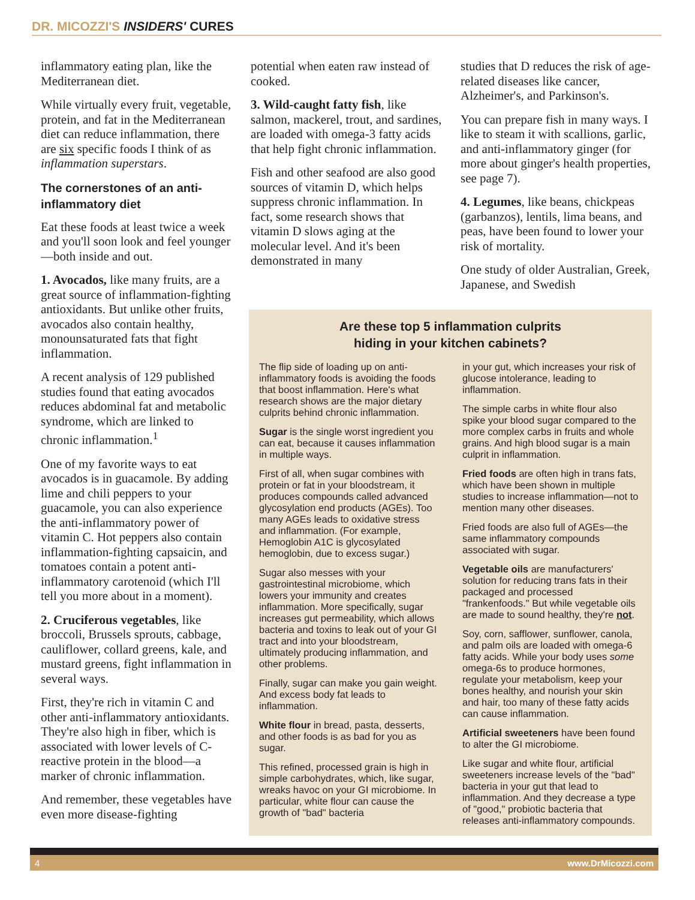DR. MICOZZI'S INSIDERS' CURES
inflammatory eating plan, like the Mediterranean diet.
While virtually every fruit, vegetable, protein, and fat in the Mediterranean diet can reduce inflammation, there are six specific foods I think of as inflammation superstars.
The cornerstones of an anti-inflammatory diet
Eat these foods at least twice a week and you'll soon look and feel younger—both inside and out.
1. Avocados, like many fruits, are a great source of inflammation-fighting antioxidants. But unlike other fruits, avocados also contain healthy, monounsaturated fats that fight inflammation.
A recent analysis of 129 published studies found that eating avocados reduces abdominal fat and metabolic syndrome, which are linked to chronic inflammation.<sup>1</sup>
One of my favorite ways to eat avocados is in guacamole. By adding lime and chili peppers to your guacamole, you can also experience the anti-inflammatory power of vitamin C. Hot peppers also contain inflammation-fighting capsaicin, and tomatoes contain a potent anti-inflammatory carotenoid (which I'll tell you more about in a moment).
2. Cruciferous vegetables, like broccoli, Brussels sprouts, cabbage, cauliflower, collard greens, kale, and mustard greens, fight inflammation in several ways.
First, they're rich in vitamin C and other anti-inflammatory antioxidants. They're also high in fiber, which is associated with lower levels of C-reactive protein in the blood—a marker of chronic inflammation.
And remember, these vegetables have even more disease-fighting
potential when eaten raw instead of cooked.
3. Wild-caught fatty fish, like salmon, mackerel, trout, and sardines, are loaded with omega-3 fatty acids that help fight chronic inflammation.
Fish and other seafood are also good sources of vitamin D, which helps suppress chronic inflammation. In fact, some research shows that vitamin D slows aging at the molecular level. And it's been demonstrated in many
studies that D reduces the risk of age-related diseases like cancer, Alzheimer's, and Parkinson's.
You can prepare fish in many ways. I like to steam it with scallions, garlic, and anti-inflammatory ginger (for more about ginger's health properties, see page 7).
4. Legumes, like beans, chickpeas (garbanzos), lentils, lima beans, and peas, have been found to lower your risk of mortality.
One study of older Australian, Greek, Japanese, and Swedish
Are these top 5 inflammation culprits
hiding in your kitchen cabinets?
The flip side of loading up on anti-inflammatory foods is avoiding the foods that boost inflammation. Here's what research shows are the major dietary culprits behind chronic inflammation.
Sugar is the single worst ingredient you can eat, because it causes inflammation in multiple ways.
First of all, when sugar combines with protein or fat in your bloodstream, it produces compounds called advanced glycosylation end products (AGEs). Too many AGEs leads to oxidative stress and inflammation. (For example, Hemoglobin A1C is glycosylated hemoglobin, due to excess sugar.)
Sugar also messes with your gastrointestinal microbiome, which lowers your immunity and creates inflammation. More specifically, sugar increases gut permeability, which allows bacteria and toxins to leak out of your GI tract and into your bloodstream, ultimately producing inflammation, and other problems.
Finally, sugar can make you gain weight. And excess body fat leads to inflammation.
White flour in bread, pasta, desserts, and other foods is as bad for you as sugar.
This refined, processed grain is high in simple carbohydrates, which, like sugar, wreaks havoc on your GI microbiome. In particular, white flour can cause the growth of "bad" bacteria
in your gut, which increases your risk of glucose intolerance, leading to inflammation.
The simple carbs in white flour also spike your blood sugar compared to the more complex carbs in fruits and whole grains. And high blood sugar is a main culprit in inflammation.
Fried foods are often high in trans fats, which have been shown in multiple studies to increase inflammation—not to mention many other diseases.
Fried foods are also full of AGEs—the same inflammatory compounds associated with sugar.
Vegetable oils are manufacturers' solution for reducing trans fats in their packaged and processed "frankenfoods." But while vegetable oils are made to sound healthy, they're not.
Soy, corn, safflower, sunflower, canola, and palm oils are loaded with omega-6 fatty acids. While your body uses some omega-6s to produce hormones, regulate your metabolism, keep your bones healthy, and nourish your skin and hair, too many of these fatty acids can cause inflammation.
Artificial sweeteners have been found to alter the GI microbiome.
Like sugar and white flour, artificial sweeteners increase levels of the "bad" bacteria in your gut that lead to inflammation. And they decrease a type of "good," probiotic bacteria that releases anti-inflammatory compounds.
4 www.DrMicozzi.com